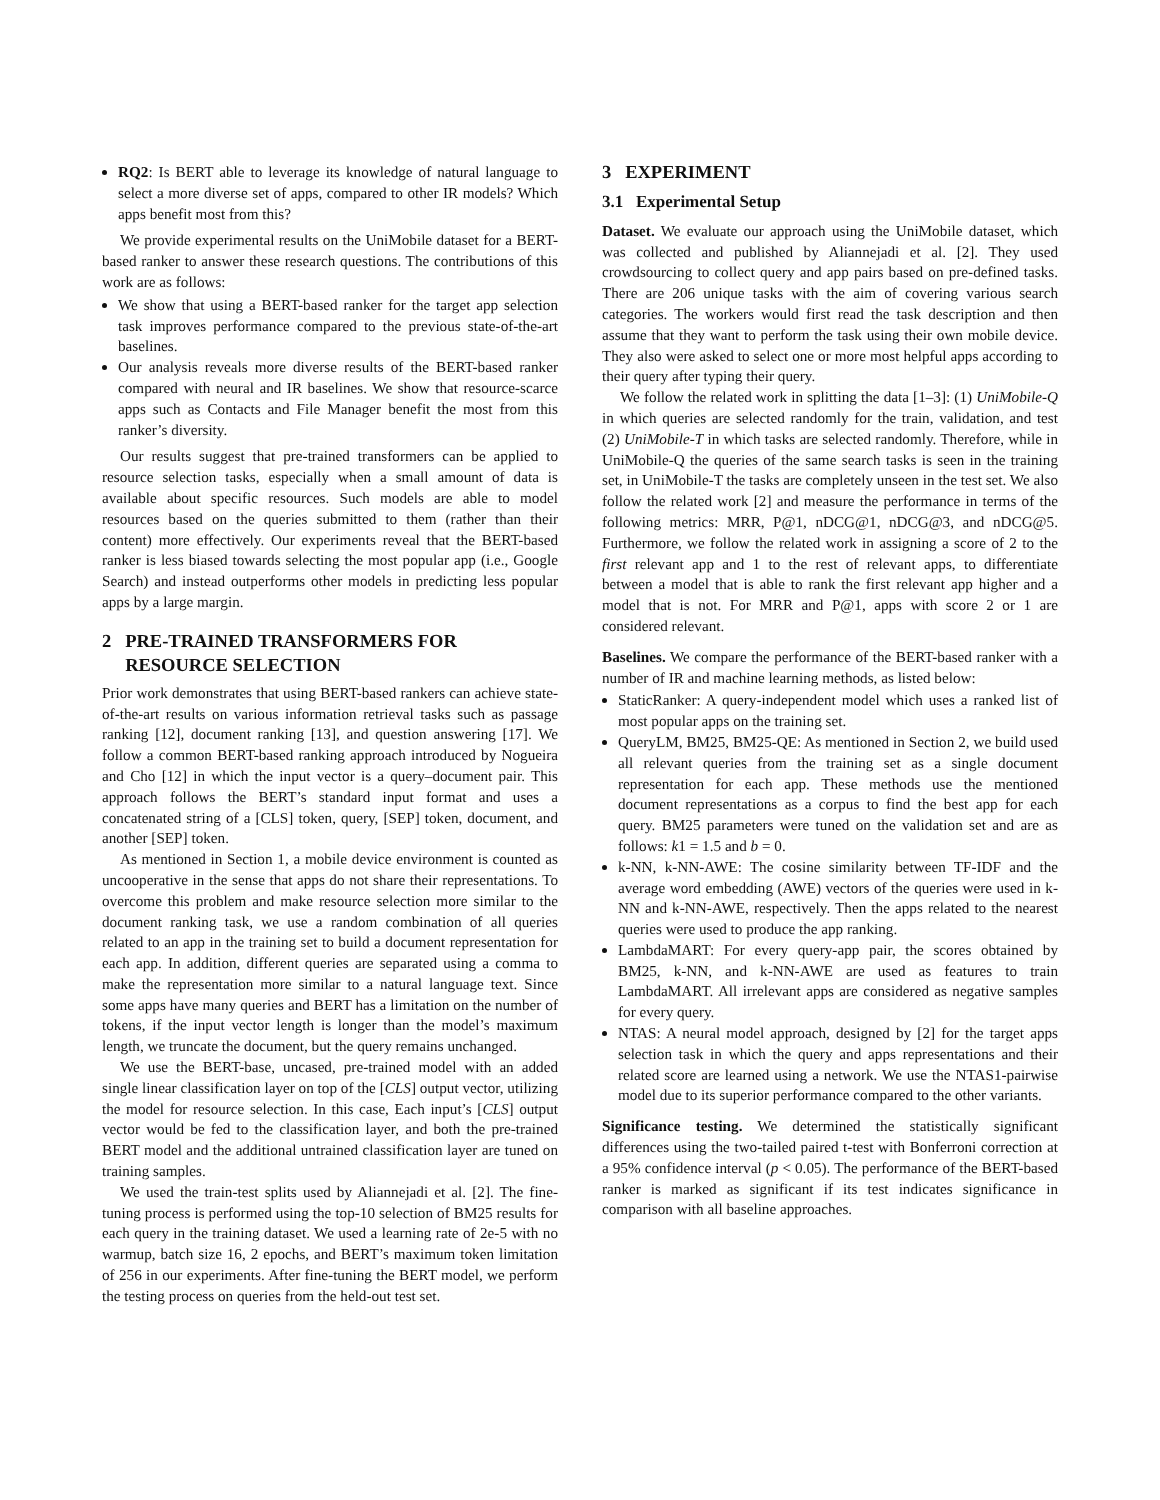RQ2: Is BERT able to leverage its knowledge of natural language to select a more diverse set of apps, compared to other IR models? Which apps benefit most from this?
We provide experimental results on the UniMobile dataset for a BERT-based ranker to answer these research questions. The contributions of this work are as follows:
We show that using a BERT-based ranker for the target app selection task improves performance compared to the previous state-of-the-art baselines.
Our analysis reveals more diverse results of the BERT-based ranker compared with neural and IR baselines. We show that resource-scarce apps such as Contacts and File Manager benefit the most from this ranker’s diversity.
Our results suggest that pre-trained transformers can be applied to resource selection tasks, especially when a small amount of data is available about specific resources. Such models are able to model resources based on the queries submitted to them (rather than their content) more effectively. Our experiments reveal that the BERT-based ranker is less biased towards selecting the most popular app (i.e., Google Search) and instead outperforms other models in predicting less popular apps by a large margin.
2 PRE-TRAINED TRANSFORMERS FOR
RESOURCE SELECTION
Prior work demonstrates that using BERT-based rankers can achieve state-of-the-art results on various information retrieval tasks such as passage ranking [12], document ranking [13], and question answering [17]. We follow a common BERT-based ranking approach introduced by Nogueira and Cho [12] in which the input vector is a query–document pair. This approach follows the BERT’s standard input format and uses a concatenated string of a [CLS] token, query, [SEP] token, document, and another [SEP] token.
As mentioned in Section 1, a mobile device environment is counted as uncooperative in the sense that apps do not share their representations. To overcome this problem and make resource selection more similar to the document ranking task, we use a random combination of all queries related to an app in the training set to build a document representation for each app. In addition, different queries are separated using a comma to make the representation more similar to a natural language text. Since some apps have many queries and BERT has a limitation on the number of tokens, if the input vector length is longer than the model’s maximum length, we truncate the document, but the query remains unchanged.
We use the BERT-base, uncased, pre-trained model with an added single linear classification layer on top of the [CLS] output vector, utilizing the model for resource selection. In this case, Each input’s [CLS] output vector would be fed to the classification layer, and both the pre-trained BERT model and the additional untrained classification layer are tuned on training samples.
We used the train-test splits used by Aliannejadi et al. [2]. The fine-tuning process is performed using the top-10 selection of BM25 results for each query in the training dataset. We used a learning rate of 2e-5 with no warmup, batch size 16, 2 epochs, and BERT’s maximum token limitation of 256 in our experiments. After fine-tuning the BERT model, we perform the testing process on queries from the held-out test set.
3 EXPERIMENT
3.1 Experimental Setup
Dataset. We evaluate our approach using the UniMobile dataset, which was collected and published by Aliannejadi et al. [2]. They used crowdsourcing to collect query and app pairs based on pre-defined tasks. There are 206 unique tasks with the aim of covering various search categories. The workers would first read the task description and then assume that they want to perform the task using their own mobile device. They also were asked to select one or more most helpful apps according to their query after typing their query.
We follow the related work in splitting the data [1–3]: (1) UniMobile-Q in which queries are selected randomly for the train, validation, and test (2) UniMobile-T in which tasks are selected randomly. Therefore, while in UniMobile-Q the queries of the same search tasks is seen in the training set, in UniMobile-T the tasks are completely unseen in the test set. We also follow the related work [2] and measure the performance in terms of the following metrics: MRR, P@1, nDCG@1, nDCG@3, and nDCG@5. Furthermore, we follow the related work in assigning a score of 2 to the first relevant app and 1 to the rest of relevant apps, to differentiate between a model that is able to rank the first relevant app higher and a model that is not. For MRR and P@1, apps with score 2 or 1 are considered relevant.
Baselines. We compare the performance of the BERT-based ranker with a number of IR and machine learning methods, as listed below:
StaticRanker: A query-independent model which uses a ranked list of most popular apps on the training set.
QueryLM, BM25, BM25-QE: As mentioned in Section 2, we build used all relevant queries from the training set as a single document representation for each app. These methods use the mentioned document representations as a corpus to find the best app for each query. BM25 parameters were tuned on the validation set and are as follows: k1 = 1.5 and b = 0.
k-NN, k-NN-AWE: The cosine similarity between TF-IDF and the average word embedding (AWE) vectors of the queries were used in k-NN and k-NN-AWE, respectively. Then the apps related to the nearest queries were used to produce the app ranking.
LambdaMART: For every query-app pair, the scores obtained by BM25, k-NN, and k-NN-AWE are used as features to train LambdaMART. All irrelevant apps are considered as negative samples for every query.
NTAS: A neural model approach, designed by [2] for the target apps selection task in which the query and apps representations and their related score are learned using a network. We use the NTAS1-pairwise model due to its superior performance compared to the other variants.
Significance testing. We determined the statistically significant differences using the two-tailed paired t-test with Bonferroni correction at a 95% confidence interval (p < 0.05). The performance of the BERT-based ranker is marked as significant if its test indicates significance in comparison with all baseline approaches.